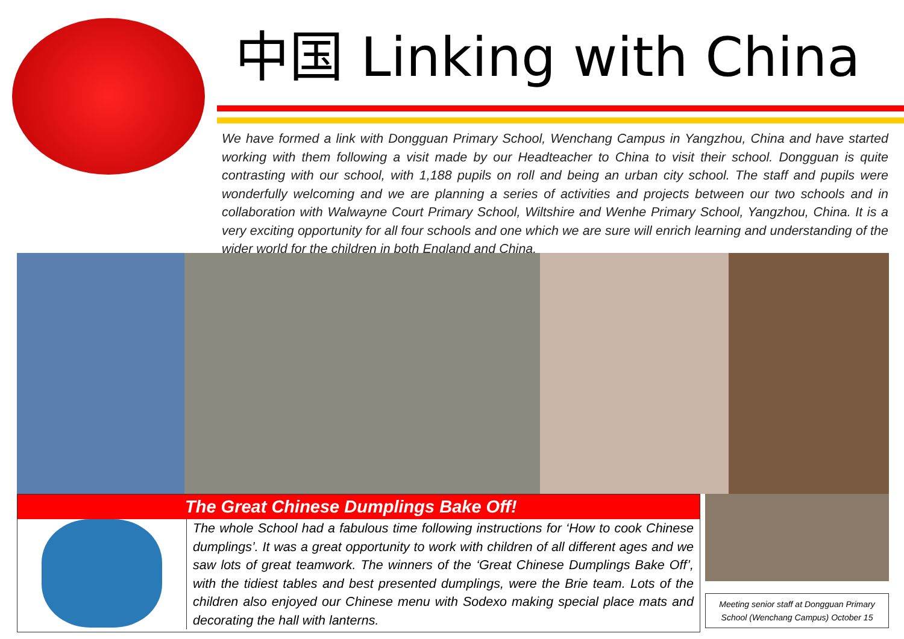中国 Linking with China
We have formed a link with Dongguan Primary School, Wenchang Campus in Yangzhou, China and have started working with them following a visit made by our Headteacher to China to visit their school. Dongguan is quite contrasting with our school, with 1,188 pupils on roll and being an urban city school. The staff and pupils were wonderfully welcoming and we are planning a series of activities and projects between our two schools and in collaboration with Walwayne Court Primary School, Wiltshire and Wenhe Primary School, Yangzhou, China. It is a very exciting opportunity for all four schools and one which we are sure will enrich learning and understanding of the wider world for the children in both England and China.
The Great Chinese Dumplings Bake Off!
The whole School had a fabulous time following instructions for ‘How to cook Chinese dumplings’. It was a great opportunity to work with children of all different ages and we saw lots of great teamwork. The winners of the ‘Great Chinese Dumplings Bake Off’, with the tidiest tables and best presented dumplings, were the Brie team. Lots of the children also enjoyed our Chinese menu with Sodexo making special place mats and decorating the hall with lanterns.
Meeting senior staff at Dongguan Primary School (Wenchang Campus) October 15